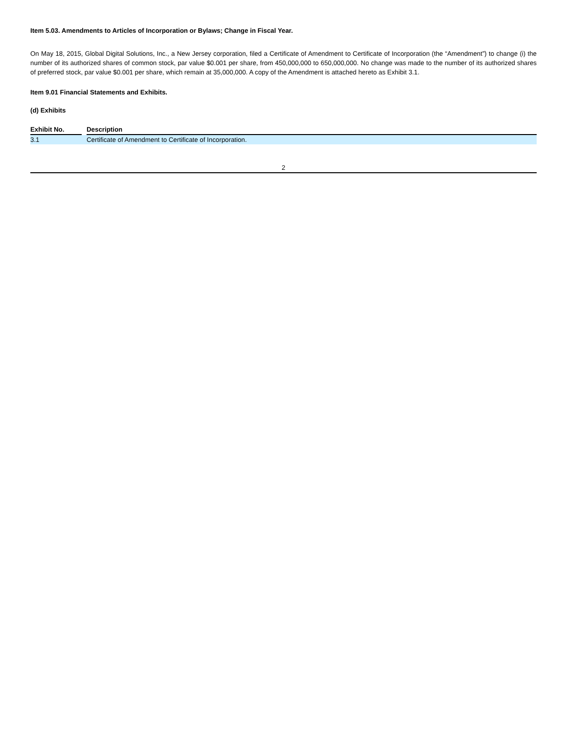Item 5.03. Amendments to Articles of Incorporation or Bylaws; Change in Fiscal Year.
On May 18, 2015, Global Digital Solutions, Inc., a New Jersey corporation, filed a Certificate of Amendment to Certificate of Incorporation (the “Amendment”) to change (i) the number of its authorized shares of common stock, par value $0.001 per share, from 450,000,000 to 650,000,000. No change was made to the number of its authorized shares of preferred stock, par value $0.001 per share, which remain at 35,000,000. A copy of the Amendment is attached hereto as Exhibit 3.1.
Item 9.01 Financial Statements and Exhibits.
(d) Exhibits
| Exhibit No. | | Description |
| --- | --- | --- |
| 3.1 | | Certificate of Amendment to Certificate of Incorporation. |
2